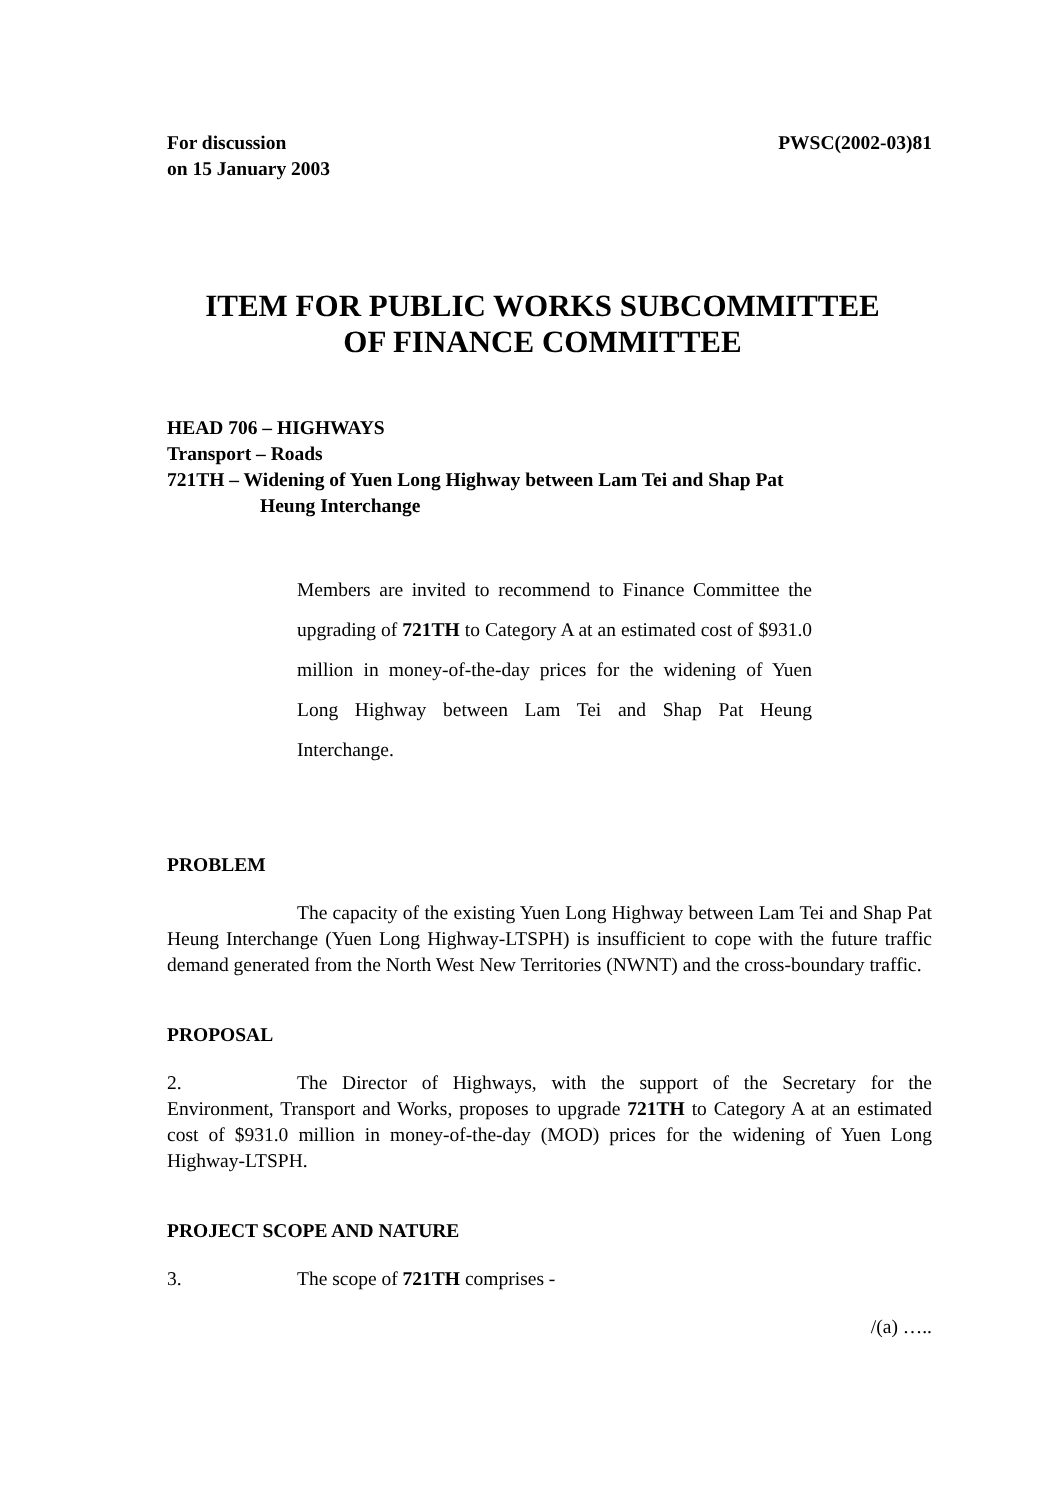For discussion
on 15 January 2003
PWSC(2002-03)81
ITEM FOR PUBLIC WORKS SUBCOMMITTEE
OF FINANCE COMMITTEE
HEAD 706 – HIGHWAYS
Transport – Roads
721TH – Widening of Yuen Long Highway between Lam Tei and Shap Pat
Heung Interchange
Members are invited to recommend to Finance Committee the upgrading of 721TH to Category A at an estimated cost of $931.0 million in money-of-the-day prices for the widening of Yuen Long Highway between Lam Tei and Shap Pat Heung Interchange.
PROBLEM
The capacity of the existing Yuen Long Highway between Lam Tei and Shap Pat Heung Interchange (Yuen Long Highway-LTSPH) is insufficient to cope with the future traffic demand generated from the North West New Territories (NWNT) and the cross-boundary traffic.
PROPOSAL
2. The Director of Highways, with the support of the Secretary for the Environment, Transport and Works, proposes to upgrade 721TH to Category A at an estimated cost of $931.0 million in money-of-the-day (MOD) prices for the widening of Yuen Long Highway-LTSPH.
PROJECT SCOPE AND NATURE
3. The scope of 721TH comprises -
/(a) …..